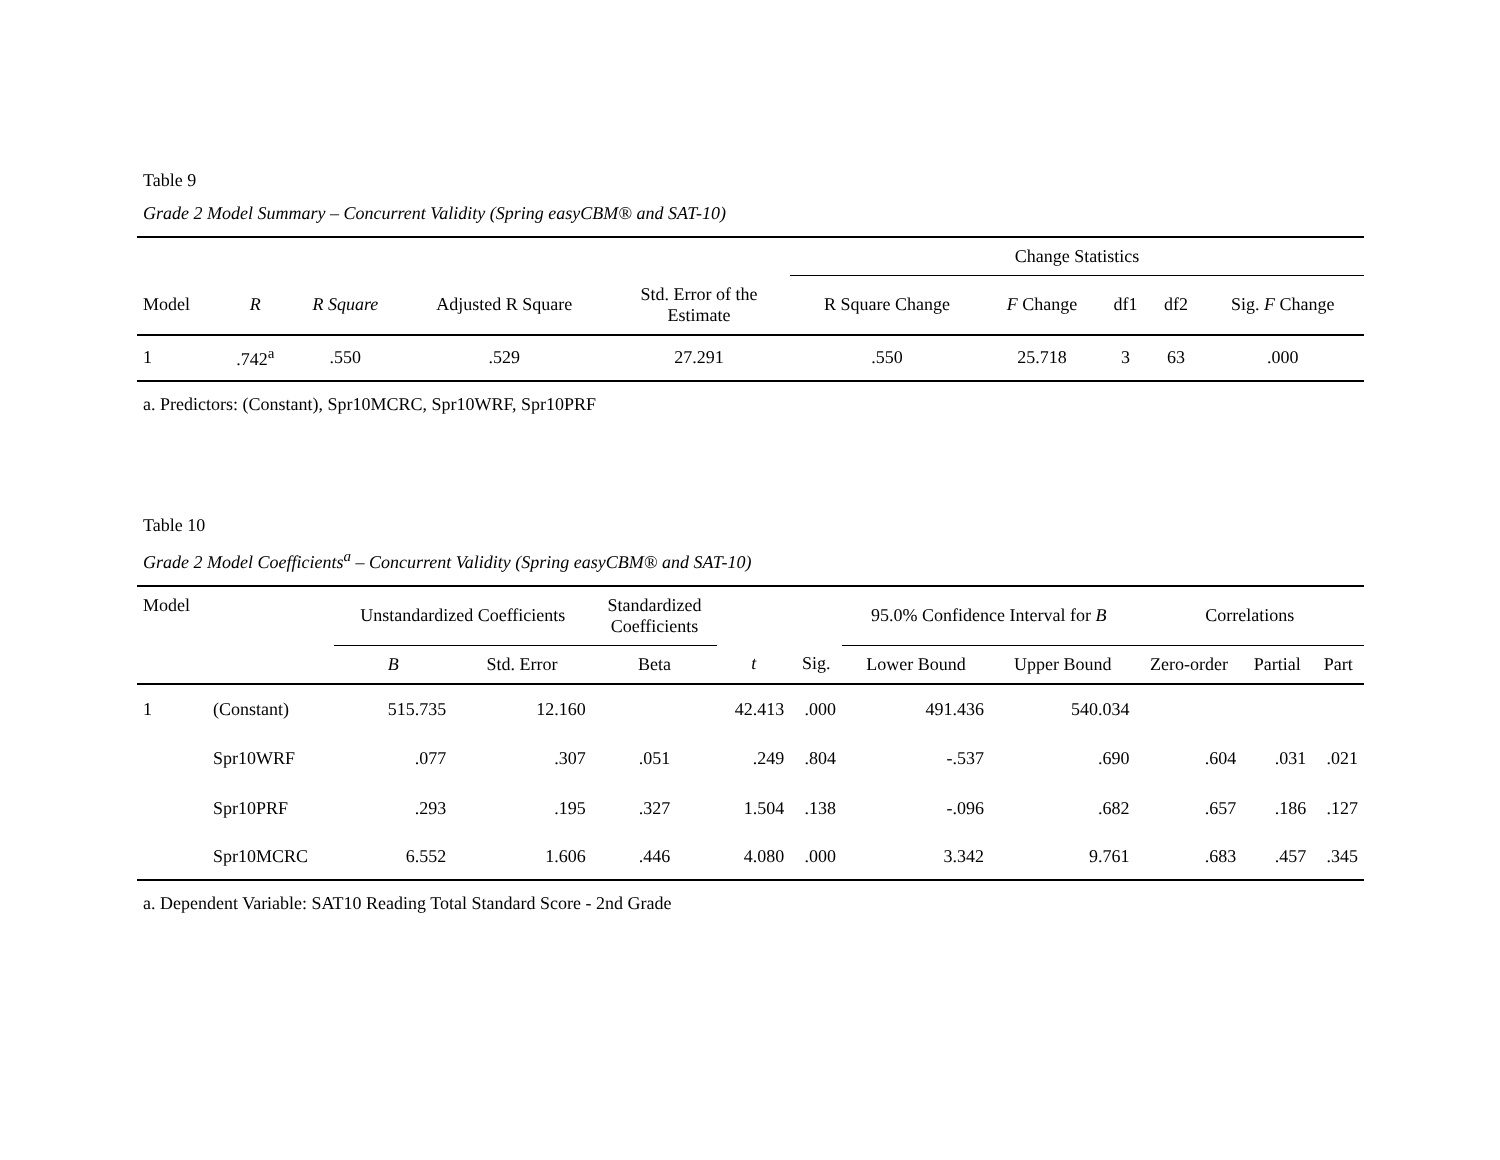Table 9
Grade 2 Model Summary – Concurrent Validity (Spring easyCBM® and SAT-10)
| | | | | | Change Statistics | | | | |
| --- | --- | --- | --- | --- | --- | --- | --- | --- | --- |
| Model | R | R Square | Adjusted R Square | Std. Error of the Estimate | R Square Change | F Change | df1 | df2 | Sig. F Change |
| 1 | .742<sup>a</sup> | .550 | .529 | 27.291 | .550 | 25.718 | 3 | 63 | .000 |
a. Predictors: (Constant), Spr10MCRC, Spr10WRF, Spr10PRF
Table 10
Grade 2 Model Coefficients<sup>a</sup> – Concurrent Validity (Spring easyCBM® and SAT-10)
| Model | | Unstandardized Coefficients | | Standardized Coefficients | | | 95.0% Confidence Interval for B | | Correlations | | |
| --- | --- | --- | --- | --- | --- | --- | --- | --- | --- | --- | --- |
| | | B | Std. Error | Beta | t | Sig. | Lower Bound | Upper Bound | Zero-order | Partial | Part |
| 1 | (Constant) | 515.735 | 12.160 | | 42.413 | .000 | 491.436 | 540.034 | | | |
| | Spr10WRF | .077 | .307 | .051 | .249 | .804 | -.537 | .690 | .604 | .031 | .021 |
| | Spr10PRF | .293 | .195 | .327 | 1.504 | .138 | -.096 | .682 | .657 | .186 | .127 |
| | Spr10MCRC | 6.552 | 1.606 | .446 | 4.080 | .000 | 3.342 | 9.761 | .683 | .457 | .345 |
a. Dependent Variable: SAT10 Reading Total Standard Score - 2nd Grade